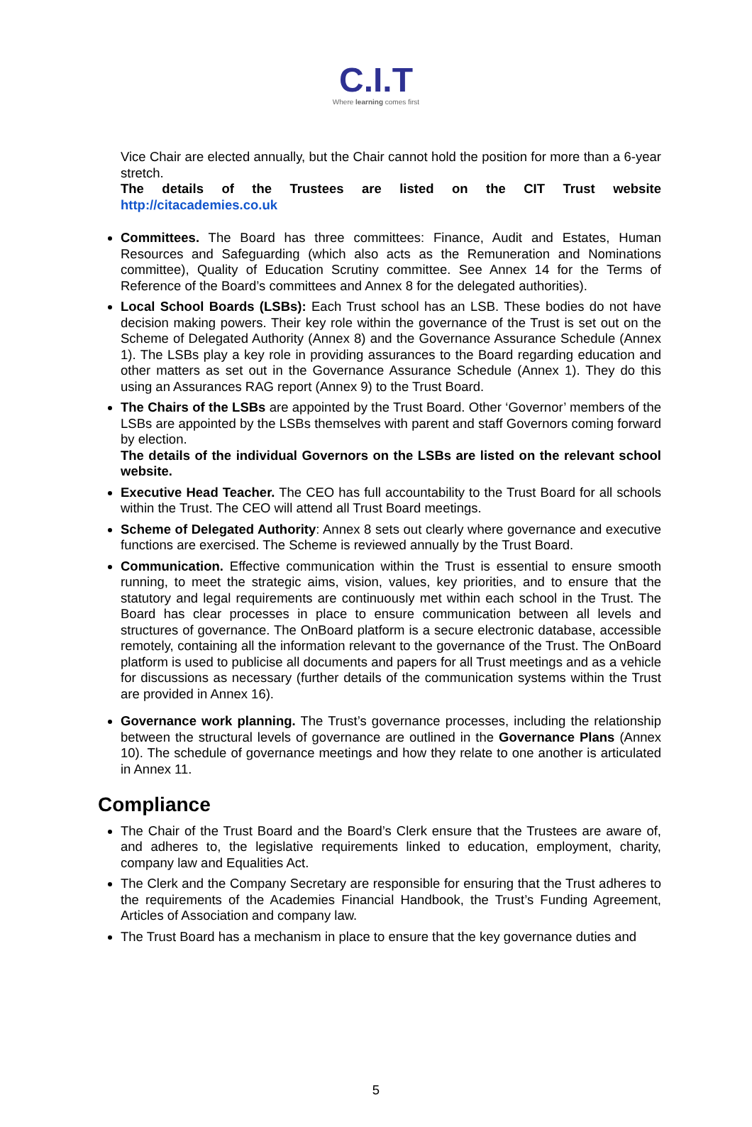C.I.T
Where learning comes first
Vice Chair are elected annually, but the Chair cannot hold the position for more than a 6-year stretch.
The details of the Trustees are listed on the CIT Trust website http://citacademies.co.uk
Committees. The Board has three committees: Finance, Audit and Estates, Human Resources and Safeguarding (which also acts as the Remuneration and Nominations committee), Quality of Education Scrutiny committee. See Annex 14 for the Terms of Reference of the Board’s committees and Annex 8 for the delegated authorities).
Local School Boards (LSBs): Each Trust school has an LSB. These bodies do not have decision making powers. Their key role within the governance of the Trust is set out on the Scheme of Delegated Authority (Annex 8) and the Governance Assurance Schedule (Annex 1). The LSBs play a key role in providing assurances to the Board regarding education and other matters as set out in the Governance Assurance Schedule (Annex 1). They do this using an Assurances RAG report (Annex 9) to the Trust Board.
The Chairs of the LSBs are appointed by the Trust Board. Other ‘Governor’ members of the LSBs are appointed by the LSBs themselves with parent and staff Governors coming forward by election.
The details of the individual Governors on the LSBs are listed on the relevant school website.
Executive Head Teacher. The CEO has full accountability to the Trust Board for all schools within the Trust. The CEO will attend all Trust Board meetings.
Scheme of Delegated Authority: Annex 8 sets out clearly where governance and executive functions are exercised. The Scheme is reviewed annually by the Trust Board.
Communication. Effective communication within the Trust is essential to ensure smooth running, to meet the strategic aims, vision, values, key priorities, and to ensure that the statutory and legal requirements are continuously met within each school in the Trust. The Board has clear processes in place to ensure communication between all levels and structures of governance. The OnBoard platform is a secure electronic database, accessible remotely, containing all the information relevant to the governance of the Trust. The OnBoard platform is used to publicise all documents and papers for all Trust meetings and as a vehicle for discussions as necessary (further details of the communication systems within the Trust are provided in Annex 16).
Governance work planning. The Trust’s governance processes, including the relationship between the structural levels of governance are outlined in the Governance Plans (Annex 10). The schedule of governance meetings and how they relate to one another is articulated in Annex 11.
Compliance
The Chair of the Trust Board and the Board’s Clerk ensure that the Trustees are aware of, and adheres to, the legislative requirements linked to education, employment, charity, company law and Equalities Act.
The Clerk and the Company Secretary are responsible for ensuring that the Trust adheres to the requirements of the Academies Financial Handbook, the Trust’s Funding Agreement, Articles of Association and company law.
The Trust Board has a mechanism in place to ensure that the key governance duties and
5